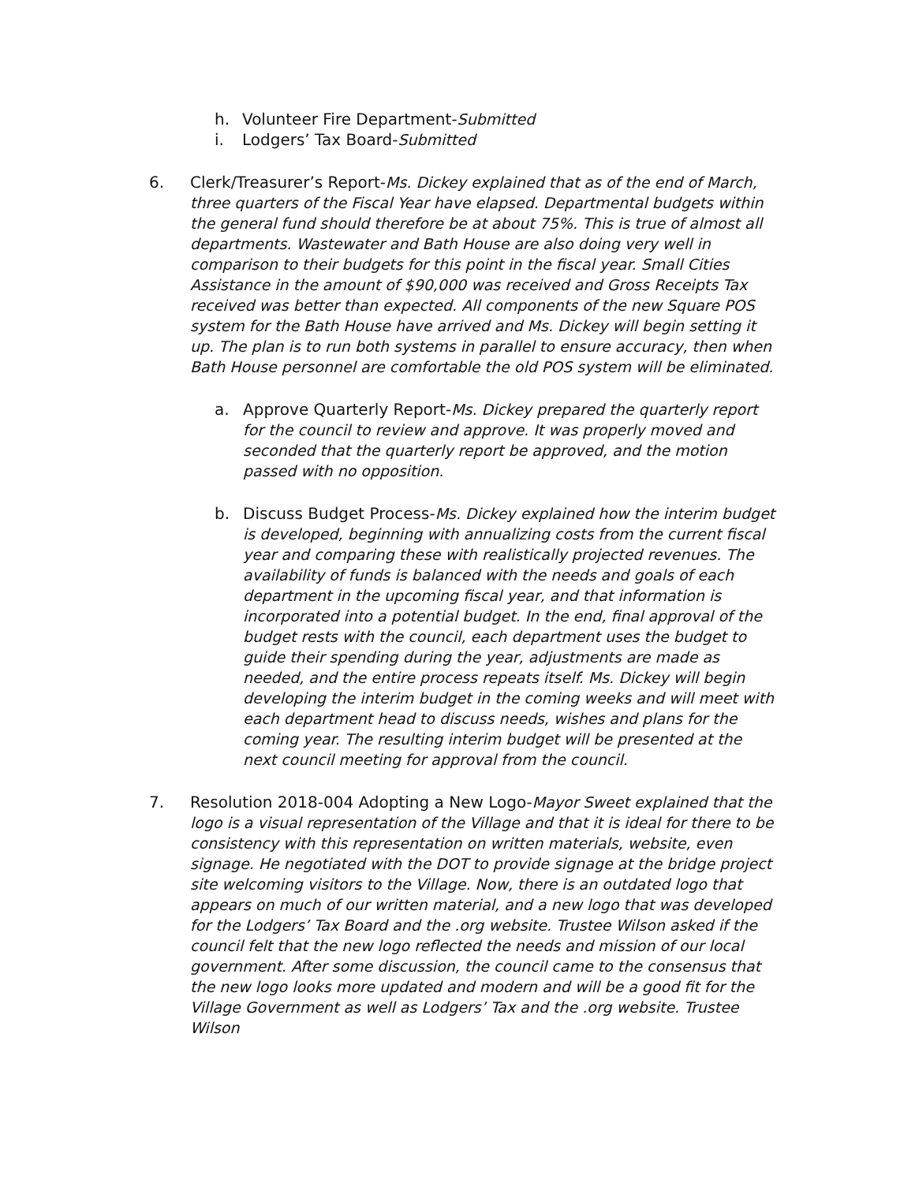h. Volunteer Fire Department-Submitted
i. Lodgers’ Tax Board-Submitted
6. Clerk/Treasurer’s Report-Ms. Dickey explained that as of the end of March, three quarters of the Fiscal Year have elapsed. Departmental budgets within the general fund should therefore be at about 75%. This is true of almost all departments. Wastewater and Bath House are also doing very well in comparison to their budgets for this point in the fiscal year. Small Cities Assistance in the amount of $90,000 was received and Gross Receipts Tax received was better than expected. All components of the new Square POS system for the Bath House have arrived and Ms. Dickey will begin setting it up. The plan is to run both systems in parallel to ensure accuracy, then when Bath House personnel are comfortable the old POS system will be eliminated.
a. Approve Quarterly Report-Ms. Dickey prepared the quarterly report for the council to review and approve. It was properly moved and seconded that the quarterly report be approved, and the motion passed with no opposition.
b. Discuss Budget Process-Ms. Dickey explained how the interim budget is developed, beginning with annualizing costs from the current fiscal year and comparing these with realistically projected revenues. The availability of funds is balanced with the needs and goals of each department in the upcoming fiscal year, and that information is incorporated into a potential budget. In the end, final approval of the budget rests with the council, each department uses the budget to guide their spending during the year, adjustments are made as needed, and the entire process repeats itself. Ms. Dickey will begin developing the interim budget in the coming weeks and will meet with each department head to discuss needs, wishes and plans for the coming year. The resulting interim budget will be presented at the next council meeting for approval from the council.
7. Resolution 2018-004 Adopting a New Logo-Mayor Sweet explained that the logo is a visual representation of the Village and that it is ideal for there to be consistency with this representation on written materials, website, even signage. He negotiated with the DOT to provide signage at the bridge project site welcoming visitors to the Village. Now, there is an outdated logo that appears on much of our written material, and a new logo that was developed for the Lodgers’ Tax Board and the .org website. Trustee Wilson asked if the council felt that the new logo reflected the needs and mission of our local government. After some discussion, the council came to the consensus that the new logo looks more updated and modern and will be a good fit for the Village Government as well as Lodgers’ Tax and the .org website. Trustee Wilson